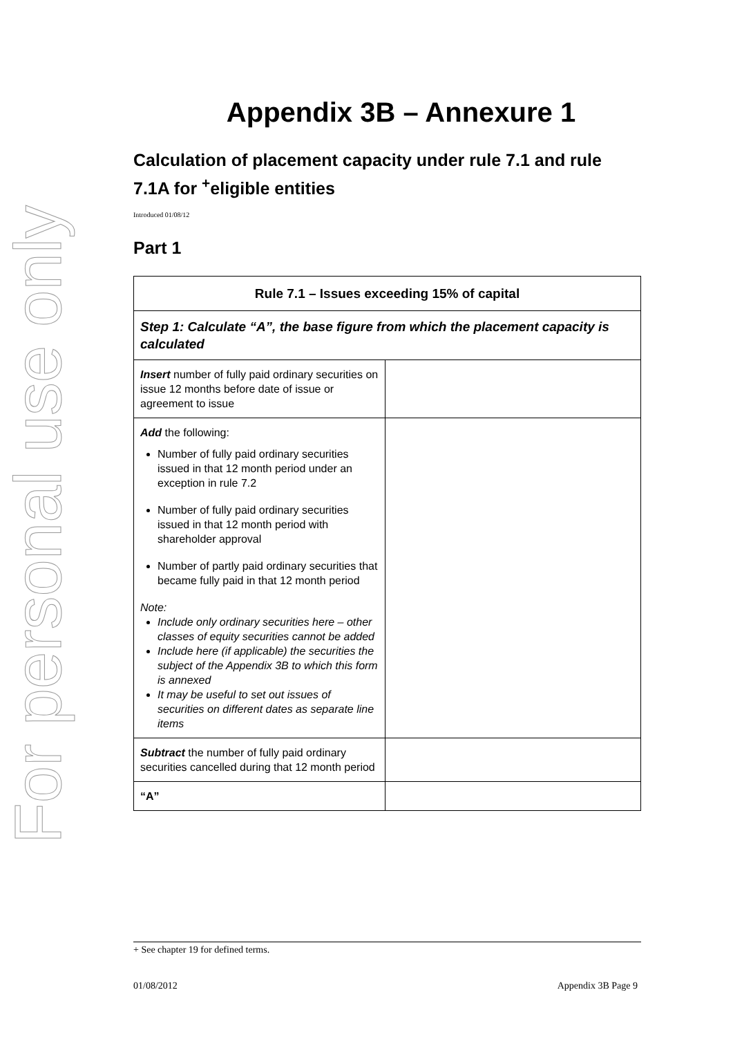For personal use only
Appendix 3B – Annexure 1
Calculation of placement capacity under rule 7.1 and rule 7.1A for <sup>+</sup>eligible entities
Introduced 01/08/12
Part 1
| Rule 7.1 – Issues exceeding 15% of capital | |
| Step 1: Calculate “A”, the base figure from which the placement capacity is calculated | |
| Insert number of fully paid ordinary securities on issue 12 months before date of issue or agreement to issue | |
| Add the following: Number of fully paid ordinary securities issued in that 12 month period under an exception in rule 7.2 Number of fully paid ordinary securities issued in that 12 month period with shareholder approval Number of partly paid ordinary securities that became fully paid in that 12 month period Note: Include only ordinary securities here – other classes of equity securities cannot be added Include here (if applicable) the securities the subject of the Appendix 3B to which this form is annexed It may be useful to set out issues of securities on different dates as separate line items | |
| Subtract the number of fully paid ordinary securities cancelled during that 12 month period | |
| “A” | |
+ See chapter 19 for defined terms.
01/08/2012 Appendix 3B Page 9